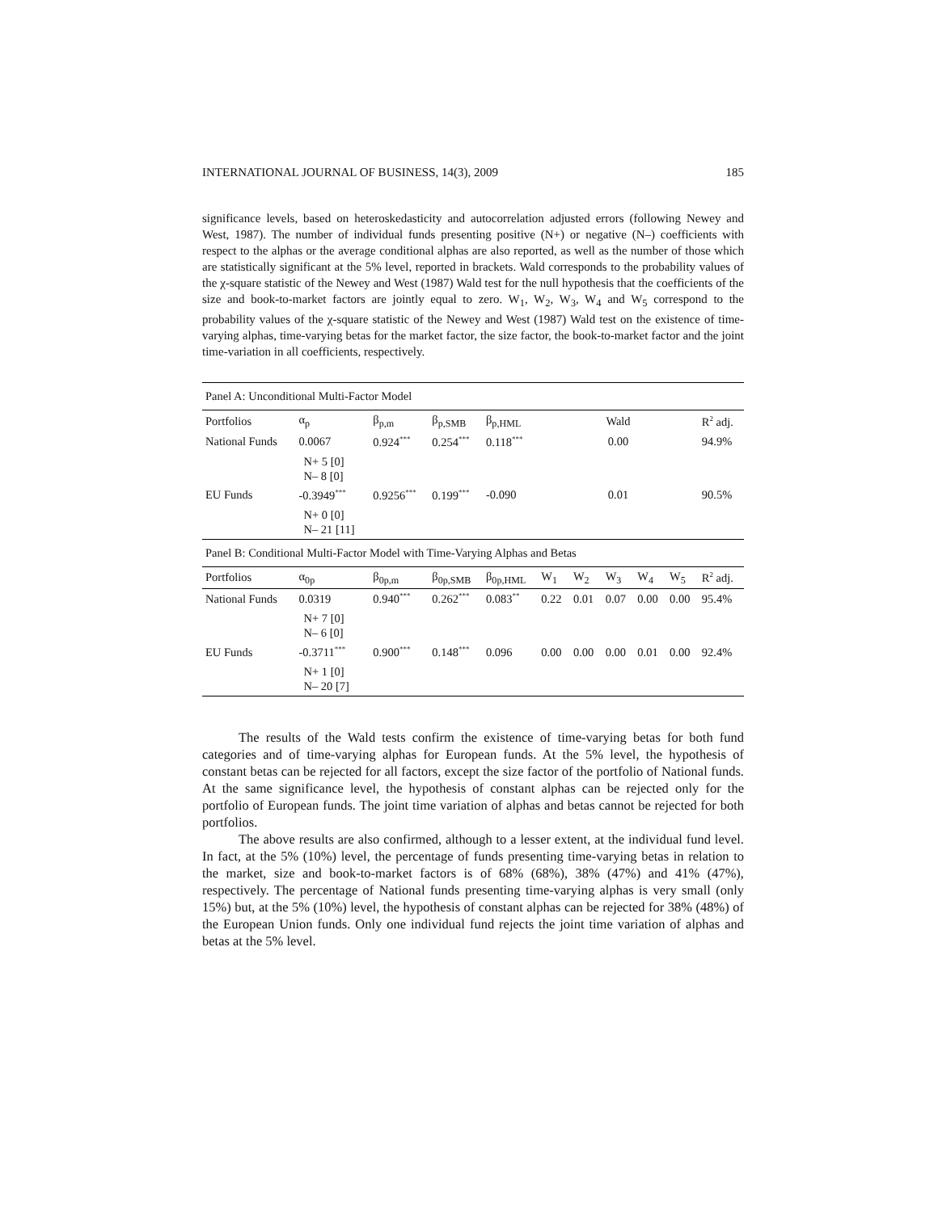INTERNATIONAL JOURNAL OF BUSINESS, 14(3), 2009 185
significance levels, based on heteroskedasticity and autocorrelation adjusted errors (following Newey and West, 1987). The number of individual funds presenting positive (N+) or negative (N–) coefficients with respect to the alphas or the average conditional alphas are also reported, as well as the number of those which are statistically significant at the 5% level, reported in brackets. Wald corresponds to the probability values of the χ-square statistic of the Newey and West (1987) Wald test for the null hypothesis that the coefficients of the size and book-to-market factors are jointly equal to zero. W<sub>1</sub>, W<sub>2</sub>, W<sub>3</sub>, W<sub>4</sub> and W<sub>5</sub> correspond to the probability values of the χ-square statistic of the Newey and West (1987) Wald test on the existence of time-varying alphas, time-varying betas for the market factor, the size factor, the book-to-market factor and the joint time-variation in all coefficients, respectively.
| Panel A: Unconditional Multi-Factor Model | | | | | | | | | | |
| Portfolios | α<sub>p</sub> | β<sub>p,m</sub> | β<sub>p,SMB</sub> | β<sub>p,HML</sub> | Wald | | | | | R<sup>2</sup> adj. |
| National Funds | 0.0067 | 0.924<sup>***</sup> | 0.254<sup>***</sup> | 0.118<sup>***</sup> | 0.00 | | | | | 94.9% |
| | N+ 5 [0] N– 8 [0] | | | | | | | | | |
| EU Funds | -0.3949<sup>***</sup> | 0.9256<sup>***</sup> | 0.199<sup>***</sup> | -0.090 | 0.01 | | | | | 90.5% |
| | N+ 0 [0] N– 21 [11] | | | | | | | | | |
| Panel B: Conditional Multi-Factor Model with Time-Varying Alphas and Betas | | | | | | | | | | |
| Portfolios | α<sub>0p</sub> | β<sub>0p,m</sub> | β<sub>0p,SMB</sub> | β<sub>0p,HML</sub> | W<sub>1</sub> | W<sub>2</sub> | W<sub>3</sub> | W<sub>4</sub> | W<sub>5</sub> | R<sup>2</sup> adj. |
| National Funds | 0.0319 | 0.940<sup>***</sup> | 0.262<sup>***</sup> | 0.083<sup>**</sup> | 0.22 | 0.01 | 0.07 | 0.00 | 0.00 | 95.4% |
| | N+ 7 [0] N– 6 [0] | | | | | | | | | |
| EU Funds | -0.3711<sup>***</sup> | 0.900<sup>***</sup> | 0.148<sup>***</sup> | 0.096 | 0.00 | 0.00 | 0.00 | 0.01 | 0.00 | 92.4% |
| | N+ 1 [0] N– 20 [7] | | | | | | | | | |
The results of the Wald tests confirm the existence of time-varying betas for both fund categories and of time-varying alphas for European funds. At the 5% level, the hypothesis of constant betas can be rejected for all factors, except the size factor of the portfolio of National funds. At the same significance level, the hypothesis of constant alphas can be rejected only for the portfolio of European funds. The joint time variation of alphas and betas cannot be rejected for both portfolios.
The above results are also confirmed, although to a lesser extent, at the individual fund level. In fact, at the 5% (10%) level, the percentage of funds presenting time-varying betas in relation to the market, size and book-to-market factors is of 68% (68%), 38% (47%) and 41% (47%), respectively. The percentage of National funds presenting time-varying alphas is very small (only 15%) but, at the 5% (10%) level, the hypothesis of constant alphas can be rejected for 38% (48%) of the European Union funds. Only one individual fund rejects the joint time variation of alphas and betas at the 5% level.